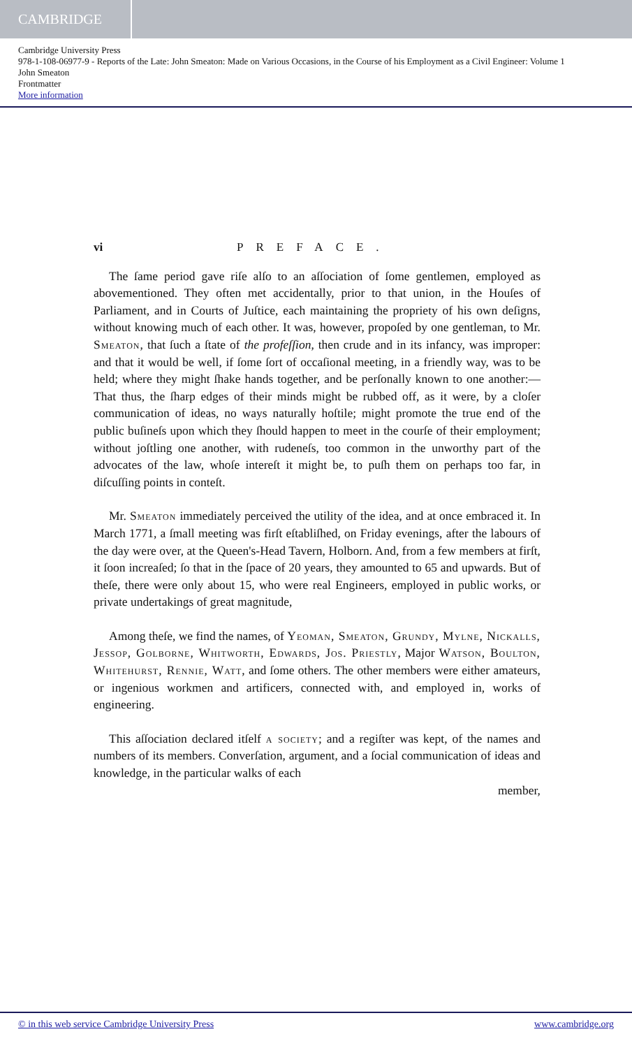CAMBRIDGE
Cambridge University Press
978-1-108-06977-9 - Reports of the Late: John Smeaton: Made on Various Occasions, in the Course of his Employment as a Civil Engineer: Volume 1
John Smeaton
Frontmatter
More information
vi PREFACE.
The ſame period gave riſe alſo to an aſſociation of ſome gentlemen, employed as abovementioned. They often met accidentally, prior to that union, in the Houſes of Parliament, and in Courts of Juſtice, each maintaining the propriety of his own deſigns, without knowing much of each other. It was, however, propoſed by one gentleman, to Mr. Smeaton, that ſuch a ſtate of the profeſſion, then crude and in its infancy, was improper: and that it would be well, if ſome ſort of occaſional meeting, in a friendly way, was to be held; where they might ſhake hands together, and be perſonally known to one another:—That thus, the ſharp edges of their minds might be rubbed off, as it were, by a cloſer communication of ideas, no ways naturally hoſtile; might promote the true end of the public buſineſs upon which they ſhould happen to meet in the courſe of their employment; without joſtling one another, with rudeneſs, too common in the unworthy part of the advocates of the law, whoſe intereſt it might be, to puſh them on perhaps too far, in diſcuſſing points in conteſt.
Mr. Smeaton immediately perceived the utility of the idea, and at once embraced it. In March 1771, a ſmall meeting was firſt eſtabliſhed, on Friday evenings, after the labours of the day were over, at the Queen's-Head Tavern, Holborn. And, from a few members at firſt, it ſoon increaſed; ſo that in the ſpace of 20 years, they amounted to 65 and upwards. But of theſe, there were only about 15, who were real Engineers, employed in public works, or private undertakings of great magnitude,
Among theſe, we find the names, of Yeoman, Smeaton, Grundy, Mylne, Nickalls, Jessop, Golborne, Whitworth, Edwards, Jos. Priestly, Major Watson, Boulton, Whitehurst, Rennie, Watt, and ſome others. The other members were either amateurs, or ingenious workmen and artificers, connected with, and employed in, works of engineering.
This aſſociation declared itſelf a society; and a regiſter was kept, of the names and numbers of its members. Converſation, argument, and a ſocial communication of ideas and knowledge, in the particular walks of each
member,
© in this web service Cambridge University Press www.cambridge.org